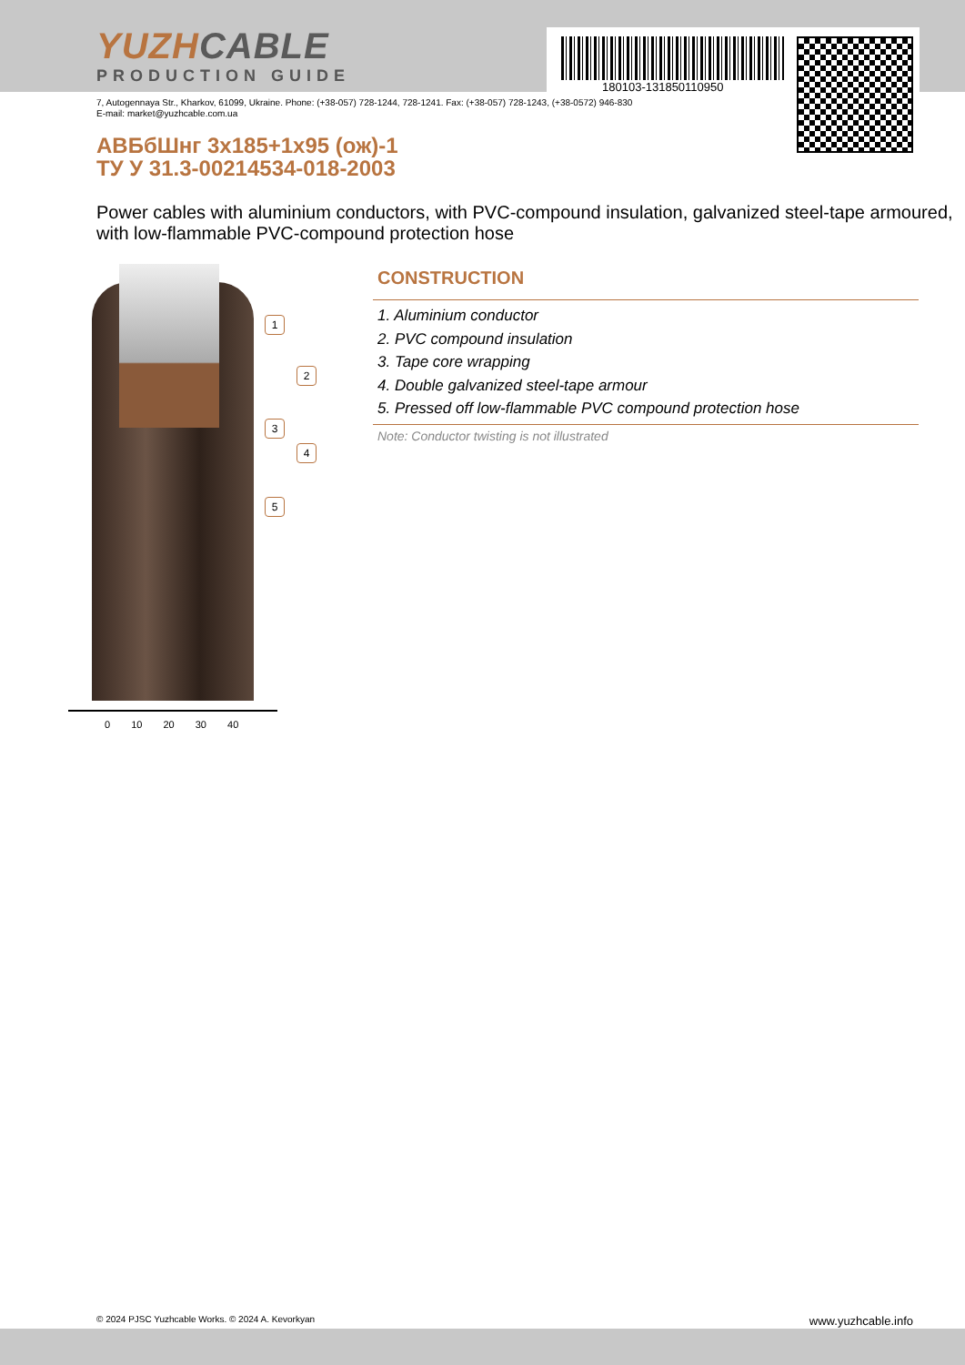YUZHCABLE
PRODUCTION GUIDE
180103-131850110950
7, Autogennaya Str., Kharkov, 61099, Ukraine. Phone: (+38-057) 728-1244, 728-1241. Fax: (+38-057) 728-1243, (+38-0572) 946-830
E-mail: market@yuzhcable.com.ua
АВБбШнг 3x185+1x95 (ож)-1
ТУ У 31.3-00214534-018-2003
Power cables with aluminium conductors, with PVC-compound insulation, galvanized steel-tape armoured, with low-flammable PVC-compound protection hose
1
2
3
4
5
0 10 20 30 40
CONSTRUCTION
1. Aluminium conductor
2. PVC compound insulation
3. Tape core wrapping
4. Double galvanized steel-tape armour
5. Pressed off low-flammable PVC compound protection hose
Note: Conductor twisting is not illustrated
© 2024 PJSC Yuzhcable Works. © 2024 A. Kevorkyan www.yuzhcable.info